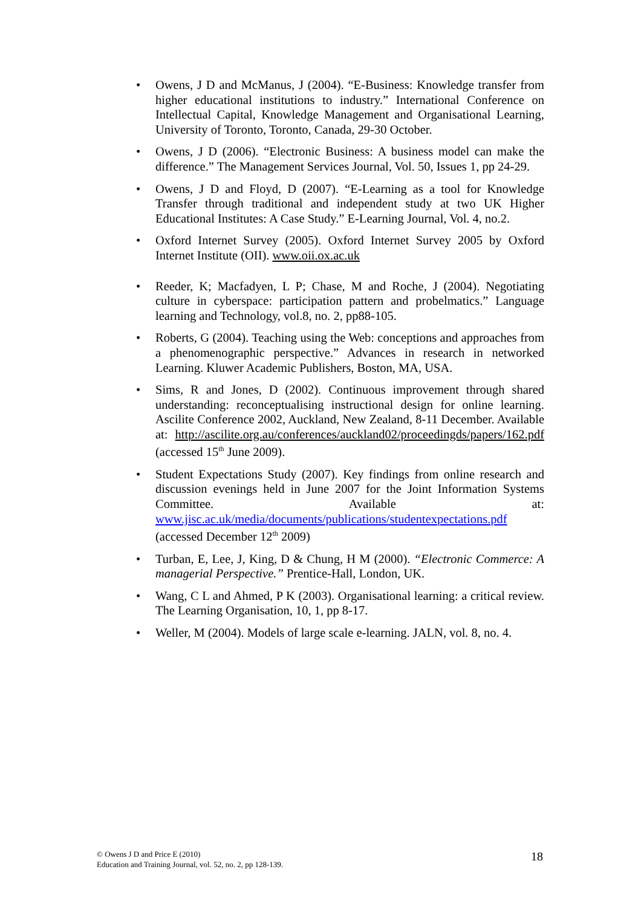• Owens, J D and McManus, J (2004). “E-Business: Knowledge transfer from higher educational institutions to industry.” International Conference on Intellectual Capital, Knowledge Management and Organisational Learning, University of Toronto, Toronto, Canada, 29-30 October.
• Owens, J D (2006). “Electronic Business: A business model can make the difference.” The Management Services Journal, Vol. 50, Issues 1, pp 24-29.
• Owens, J D and Floyd, D (2007). “E-Learning as a tool for Knowledge Transfer through traditional and independent study at two UK Higher Educational Institutes: A Case Study.” E-Learning Journal, Vol. 4, no.2.
• Oxford Internet Survey (2005). Oxford Internet Survey 2005 by Oxford Internet Institute (OII). www.oii.ox.ac.uk
• Reeder, K; Macfadyen, L P; Chase, M and Roche, J (2004). Negotiating culture in cyberspace: participation pattern and probelmatics.” Language learning and Technology, vol.8, no. 2, pp88-105.
• Roberts, G (2004). Teaching using the Web: conceptions and approaches from a phenomenographic perspective.” Advances in research in networked Learning. Kluwer Academic Publishers, Boston, MA, USA.
• Sims, R and Jones, D (2002). Continuous improvement through shared understanding: reconceptualising instructional design for online learning. Ascilite Conference 2002, Auckland, New Zealand, 8-11 December. Available at: http://ascilite.org.au/conferences/auckland02/proceedingds/papers/162.pdf (accessed 15<sup>th</sup> June 2009).
• Student Expectations Study (2007). Key findings from online research and discussion evenings held in June 2007 for the Joint Information Systems Committee. Available at: www.jisc.ac.uk/media/documents/publications/studentexpectations.pdf (accessed December 12<sup>th</sup> 2009)
• Turban, E, Lee, J, King, D & Chung, H M (2000). “Electronic Commerce: A managerial Perspective.” Prentice-Hall, London, UK.
• Wang, C L and Ahmed, P K (2003). Organisational learning: a critical review. The Learning Organisation, 10, 1, pp 8-17.
• Weller, M (2004). Models of large scale e-learning. JALN, vol. 8, no. 4.
© Owens J D and Price E (2010)
Education and Training Journal, vol. 52, no. 2, pp 128-139.
18